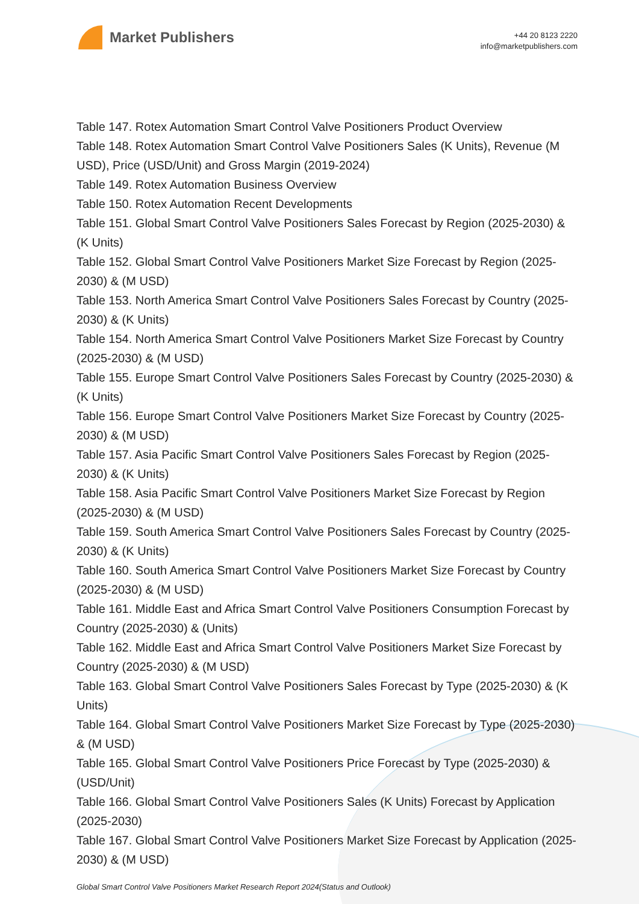Market Publishers
+44 20 8123 2220
info@marketpublishers.com
Table 147. Rotex Automation Smart Control Valve Positioners Product Overview
Table 148. Rotex Automation Smart Control Valve Positioners Sales (K Units), Revenue (M USD), Price (USD/Unit) and Gross Margin (2019-2024)
Table 149. Rotex Automation Business Overview
Table 150. Rotex Automation Recent Developments
Table 151. Global Smart Control Valve Positioners Sales Forecast by Region (2025-2030) & (K Units)
Table 152. Global Smart Control Valve Positioners Market Size Forecast by Region (2025-2030) & (M USD)
Table 153. North America Smart Control Valve Positioners Sales Forecast by Country (2025-2030) & (K Units)
Table 154. North America Smart Control Valve Positioners Market Size Forecast by Country (2025-2030) & (M USD)
Table 155. Europe Smart Control Valve Positioners Sales Forecast by Country (2025-2030) & (K Units)
Table 156. Europe Smart Control Valve Positioners Market Size Forecast by Country (2025-2030) & (M USD)
Table 157. Asia Pacific Smart Control Valve Positioners Sales Forecast by Region (2025-2030) & (K Units)
Table 158. Asia Pacific Smart Control Valve Positioners Market Size Forecast by Region (2025-2030) & (M USD)
Table 159. South America Smart Control Valve Positioners Sales Forecast by Country (2025-2030) & (K Units)
Table 160. South America Smart Control Valve Positioners Market Size Forecast by Country (2025-2030) & (M USD)
Table 161. Middle East and Africa Smart Control Valve Positioners Consumption Forecast by Country (2025-2030) & (Units)
Table 162. Middle East and Africa Smart Control Valve Positioners Market Size Forecast by Country (2025-2030) & (M USD)
Table 163. Global Smart Control Valve Positioners Sales Forecast by Type (2025-2030) & (K Units)
Table 164. Global Smart Control Valve Positioners Market Size Forecast by Type (2025-2030) & (M USD)
Table 165. Global Smart Control Valve Positioners Price Forecast by Type (2025-2030) & (USD/Unit)
Table 166. Global Smart Control Valve Positioners Sales (K Units) Forecast by Application (2025-2030)
Table 167. Global Smart Control Valve Positioners Market Size Forecast by Application (2025-2030) & (M USD)
Global Smart Control Valve Positioners Market Research Report 2024(Status and Outlook)